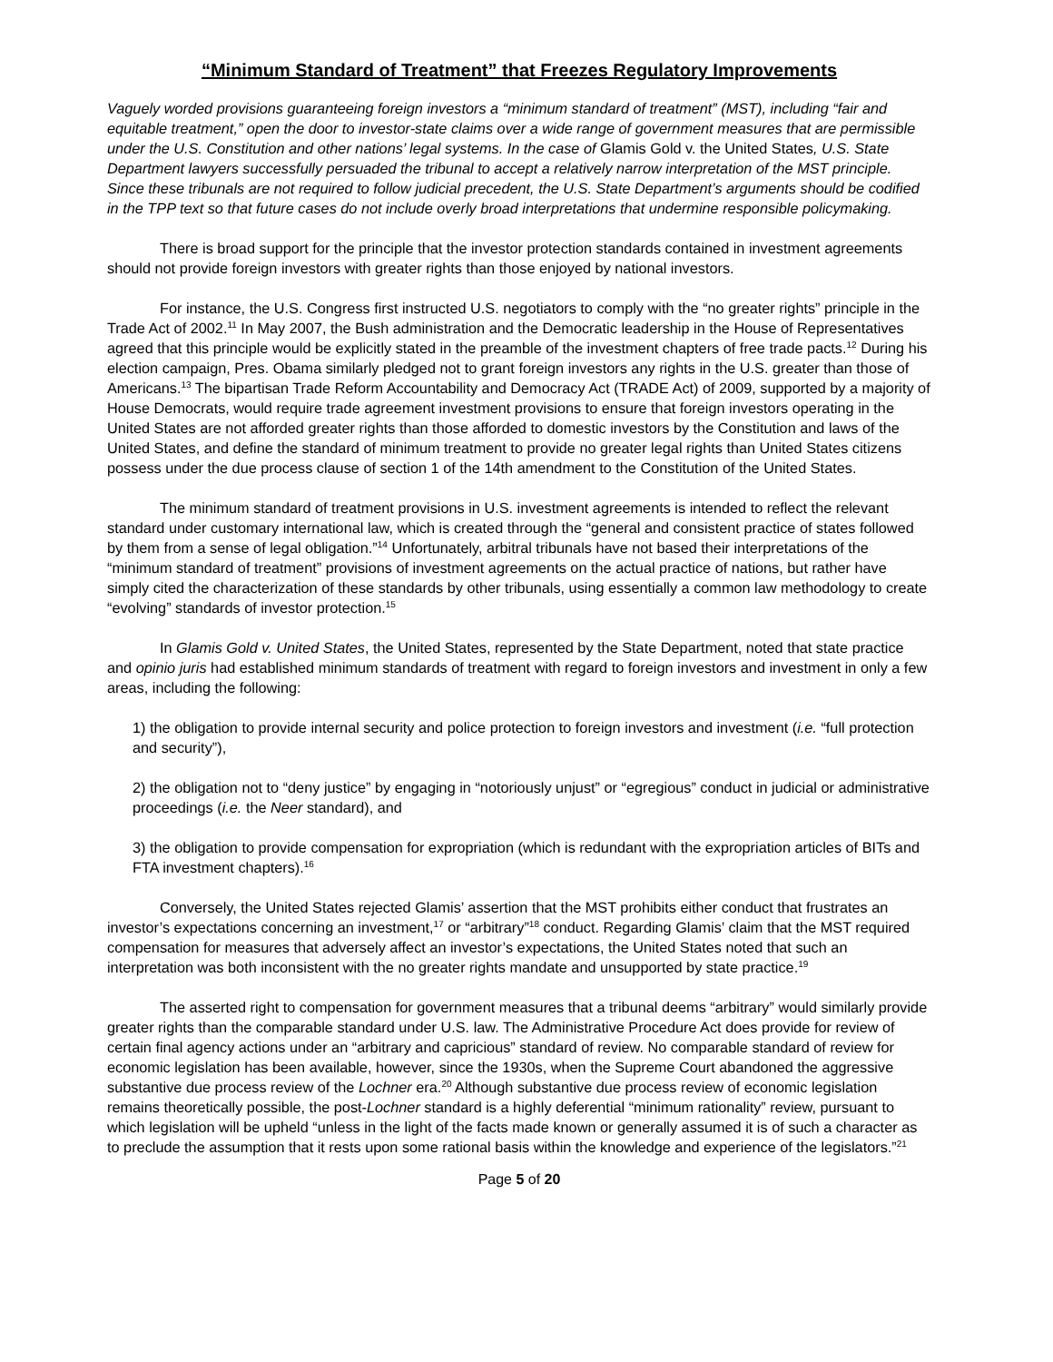“Minimum Standard of Treatment” that Freezes Regulatory Improvements
Vaguely worded provisions guaranteeing foreign investors a “minimum standard of treatment” (MST), including “fair and equitable treatment,” open the door to investor-state claims over a wide range of government measures that are permissible under the U.S. Constitution and other nations’ legal systems. In the case of Glamis Gold v. the United States, U.S. State Department lawyers successfully persuaded the tribunal to accept a relatively narrow interpretation of the MST principle. Since these tribunals are not required to follow judicial precedent, the U.S. State Department’s arguments should be codified in the TPP text so that future cases do not include overly broad interpretations that undermine responsible policymaking.
There is broad support for the principle that the investor protection standards contained in investment agreements should not provide foreign investors with greater rights than those enjoyed by national investors.
For instance, the U.S. Congress first instructed U.S. negotiators to comply with the “no greater rights” principle in the Trade Act of 2002.<sup>11</sup> In May 2007, the Bush administration and the Democratic leadership in the House of Representatives agreed that this principle would be explicitly stated in the preamble of the investment chapters of free trade pacts.<sup>12</sup> During his election campaign, Pres. Obama similarly pledged not to grant foreign investors any rights in the U.S. greater than those of Americans.<sup>13</sup> The bipartisan Trade Reform Accountability and Democracy Act (TRADE Act) of 2009, supported by a majority of House Democrats, would require trade agreement investment provisions to ensure that foreign investors operating in the United States are not afforded greater rights than those afforded to domestic investors by the Constitution and laws of the United States, and define the standard of minimum treatment to provide no greater legal rights than United States citizens possess under the due process clause of section 1 of the 14th amendment to the Constitution of the United States.
The minimum standard of treatment provisions in U.S. investment agreements is intended to reflect the relevant standard under customary international law, which is created through the “general and consistent practice of states followed by them from a sense of legal obligation.”<sup>14</sup> Unfortunately, arbitral tribunals have not based their interpretations of the “minimum standard of treatment” provisions of investment agreements on the actual practice of nations, but rather have simply cited the characterization of these standards by other tribunals, using essentially a common law methodology to create “evolving” standards of investor protection.<sup>15</sup>
In Glamis Gold v. United States, the United States, represented by the State Department, noted that state practice and opinio juris had established minimum standards of treatment with regard to foreign investors and investment in only a few areas, including the following:
1) the obligation to provide internal security and police protection to foreign investors and investment (i.e. “full protection and security”),
2) the obligation not to “deny justice” by engaging in “notoriously unjust” or “egregious” conduct in judicial or administrative proceedings (i.e. the Neer standard), and
3) the obligation to provide compensation for expropriation (which is redundant with the expropriation articles of BITs and FTA investment chapters).<sup>16</sup>
Conversely, the United States rejected Glamis’ assertion that the MST prohibits either conduct that frustrates an investor’s expectations concerning an investment,<sup>17</sup> or “arbitrary”<sup>18</sup> conduct. Regarding Glamis’ claim that the MST required compensation for measures that adversely affect an investor’s expectations, the United States noted that such an interpretation was both inconsistent with the no greater rights mandate and unsupported by state practice.<sup>19</sup>
The asserted right to compensation for government measures that a tribunal deems “arbitrary” would similarly provide greater rights than the comparable standard under U.S. law. The Administrative Procedure Act does provide for review of certain final agency actions under an “arbitrary and capricious” standard of review. No comparable standard of review for economic legislation has been available, however, since the 1930s, when the Supreme Court abandoned the aggressive substantive due process review of the Lochner era.<sup>20</sup> Although substantive due process review of economic legislation remains theoretically possible, the post-Lochner standard is a highly deferential “minimum rationality” review, pursuant to which legislation will be upheld “unless in the light of the facts made known or generally assumed it is of such a character as to preclude the assumption that it rests upon some rational basis within the knowledge and experience of the legislators.”<sup>21</sup>
Page 5 of 20